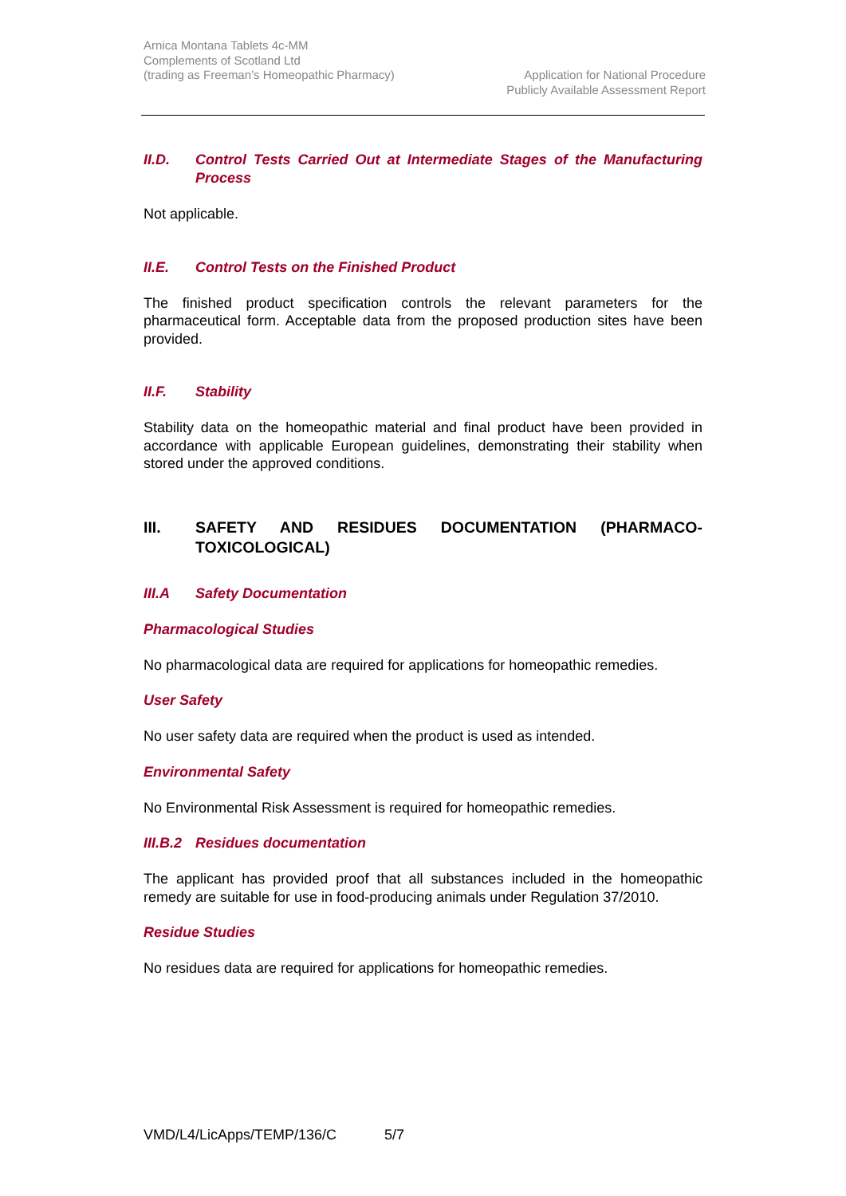Arnica Montana Tablets 4c-MM
Complements of Scotland Ltd
(trading as Freeman’s Homeopathic Pharmacy)
Application for National Procedure
Publicly Available Assessment Report
II.D. Control Tests Carried Out at Intermediate Stages of the Manufacturing Process
Not applicable.
II.E. Control Tests on the Finished Product
The finished product specification controls the relevant parameters for the pharmaceutical form. Acceptable data from the proposed production sites have been provided.
II.F. Stability
Stability data on the homeopathic material and final product have been provided in accordance with applicable European guidelines, demonstrating their stability when stored under the approved conditions.
III. SAFETY AND RESIDUES DOCUMENTATION (PHARMACO-TOXICOLOGICAL)
III.A Safety Documentation
Pharmacological Studies
No pharmacological data are required for applications for homeopathic remedies.
User Safety
No user safety data are required when the product is used as intended.
Environmental Safety
No Environmental Risk Assessment is required for homeopathic remedies.
III.B.2 Residues documentation
The applicant has provided proof that all substances included in the homeopathic remedy are suitable for use in food-producing animals under Regulation 37/2010.
Residue Studies
No residues data are required for applications for homeopathic remedies.
VMD/L4/LicApps/TEMP/136/C 5/7